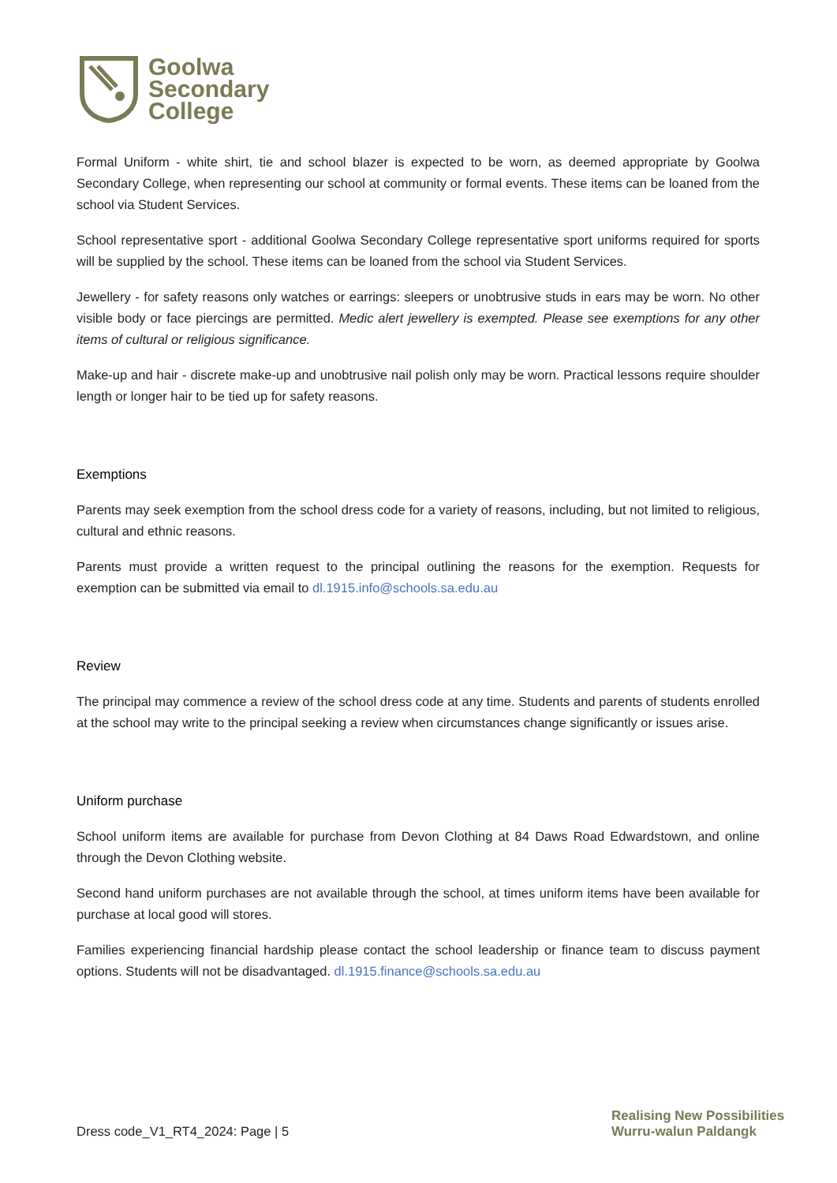Goolwa
Secondary
College
Formal Uniform - white shirt, tie and school blazer is expected to be worn, as deemed appropriate by Goolwa Secondary College, when representing our school at community or formal events. These items can be loaned from the school via Student Services.
School representative sport - additional Goolwa Secondary College representative sport uniforms required for sports will be supplied by the school. These items can be loaned from the school via Student Services.
Jewellery - for safety reasons only watches or earrings: sleepers or unobtrusive studs in ears may be worn. No other visible body or face piercings are permitted. Medic alert jewellery is exempted. Please see exemptions for any other items of cultural or religious significance.
Make-up and hair - discrete make-up and unobtrusive nail polish only may be worn. Practical lessons require shoulder length or longer hair to be tied up for safety reasons.
Exemptions
Parents may seek exemption from the school dress code for a variety of reasons, including, but not limited to religious, cultural and ethnic reasons.
Parents must provide a written request to the principal outlining the reasons for the exemption. Requests for exemption can be submitted via email to dl.1915.info@schools.sa.edu.au
Review
The principal may commence a review of the school dress code at any time. Students and parents of students enrolled at the school may write to the principal seeking a review when circumstances change significantly or issues arise.
Uniform purchase
School uniform items are available for purchase from Devon Clothing at 84 Daws Road Edwardstown, and online through the Devon Clothing website.
Second hand uniform purchases are not available through the school, at times uniform items have been available for purchase at local good will stores.
Families experiencing financial hardship please contact the school leadership or finance team to discuss payment options. Students will not be disadvantaged. dl.1915.finance@schools.sa.edu.au
Realising New Possibilities
Wurru-walun Paldangk
Dress code_V1_RT4_2024: Page | 5